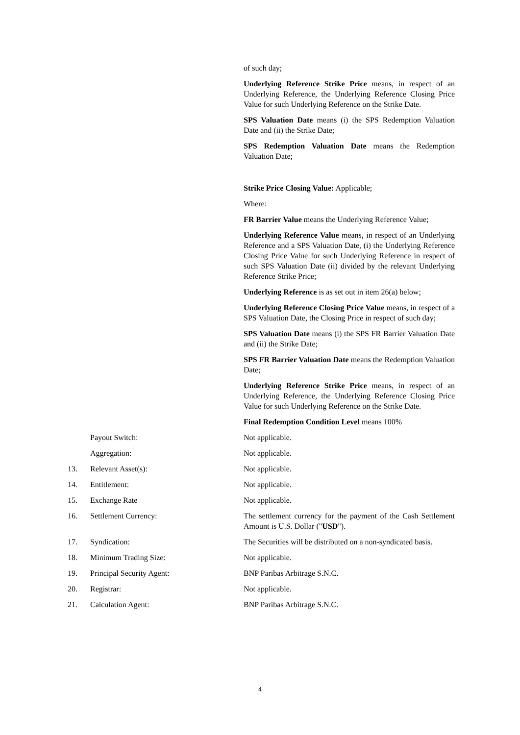of such day;
Underlying Reference Strike Price means, in respect of an Underlying Reference, the Underlying Reference Closing Price Value for such Underlying Reference on the Strike Date.
SPS Valuation Date means (i) the SPS Redemption Valuation Date and (ii) the Strike Date;
SPS Redemption Valuation Date means the Redemption Valuation Date;
Strike Price Closing Value: Applicable;
Where:
FR Barrier Value means the Underlying Reference Value;
Underlying Reference Value means, in respect of an Underlying Reference and a SPS Valuation Date, (i) the Underlying Reference Closing Price Value for such Underlying Reference in respect of such SPS Valuation Date (ii) divided by the relevant Underlying Reference Strike Price;
Underlying Reference is as set out in item 26(a) below;
Underlying Reference Closing Price Value means, in respect of a SPS Valuation Date, the Closing Price in respect of such day;
SPS Valuation Date means (i) the SPS FR Barrier Valuation Date and (ii) the Strike Date;
SPS FR Barrier Valuation Date means the Redemption Valuation Date;
Underlying Reference Strike Price means, in respect of an Underlying Reference, the Underlying Reference Closing Price Value for such Underlying Reference on the Strike Date.
Final Redemption Condition Level means 100%
Payout Switch: Not applicable.
Aggregation: Not applicable.
13. Relevant Asset(s): Not applicable.
14. Entitlement: Not applicable.
15. Exchange Rate Not applicable.
16. Settlement Currency: The settlement currency for the payment of the Cash Settlement Amount is U.S. Dollar ("USD").
17. Syndication: The Securities will be distributed on a non-syndicated basis.
18. Minimum Trading Size: Not applicable.
19. Principal Security Agent: BNP Paribas Arbitrage S.N.C.
20. Registrar: Not applicable.
21. Calculation Agent: BNP Paribas Arbitrage S.N.C.
4